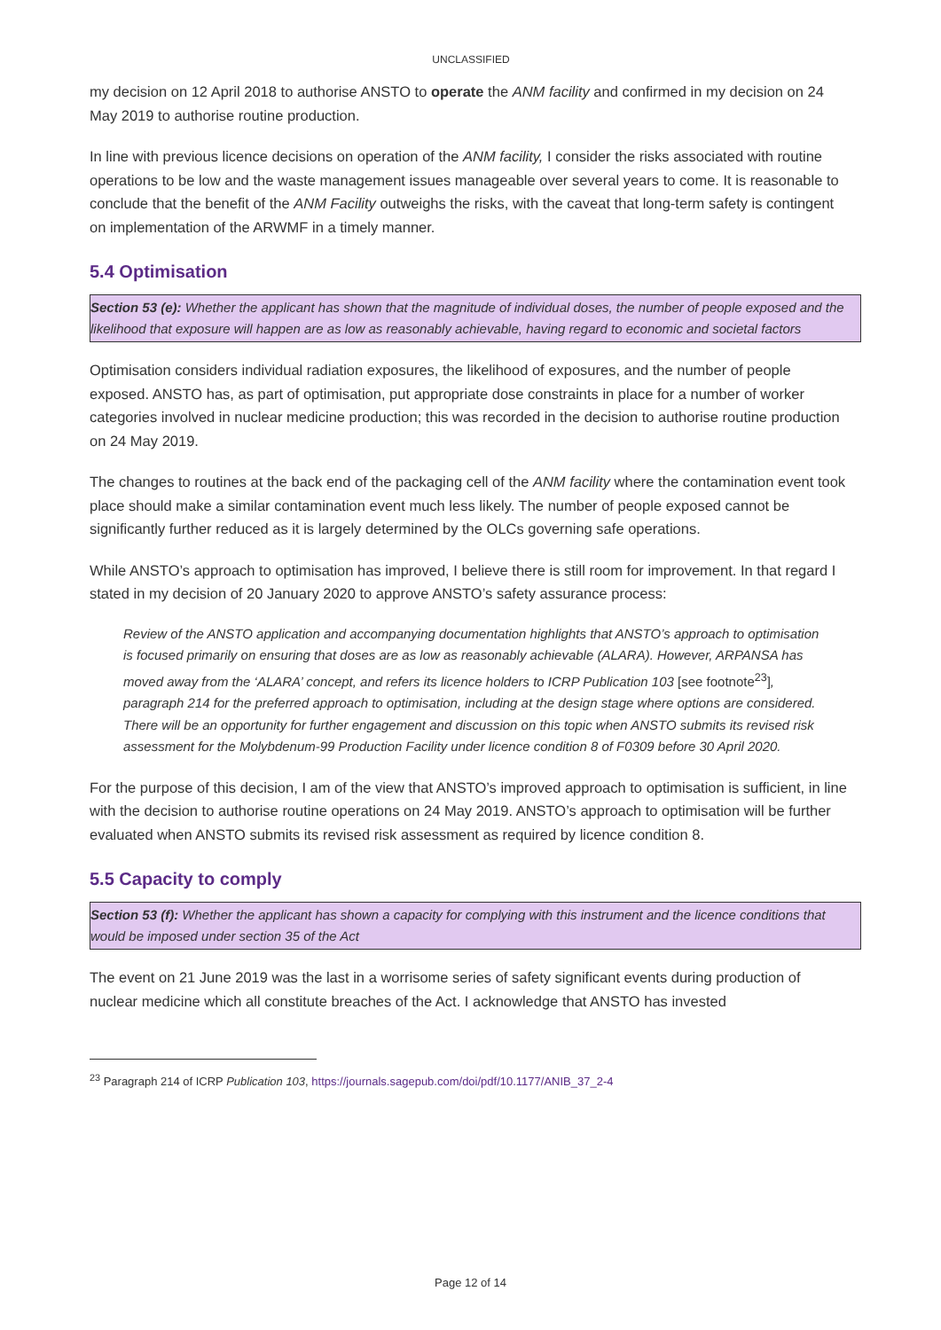UNCLASSIFIED
my decision on 12 April 2018 to authorise ANSTO to operate the ANM facility and confirmed in my decision on 24 May 2019 to authorise routine production.
In line with previous licence decisions on operation of the ANM facility, I consider the risks associated with routine operations to be low and the waste management issues manageable over several years to come. It is reasonable to conclude that the benefit of the ANM Facility outweighs the risks, with the caveat that long-term safety is contingent on implementation of the ARWMF in a timely manner.
5.4 Optimisation
Section 53 (e): Whether the applicant has shown that the magnitude of individual doses, the number of people exposed and the likelihood that exposure will happen are as low as reasonably achievable, having regard to economic and societal factors
Optimisation considers individual radiation exposures, the likelihood of exposures, and the number of people exposed. ANSTO has, as part of optimisation, put appropriate dose constraints in place for a number of worker categories involved in nuclear medicine production; this was recorded in the decision to authorise routine production on 24 May 2019.
The changes to routines at the back end of the packaging cell of the ANM facility where the contamination event took place should make a similar contamination event much less likely. The number of people exposed cannot be significantly further reduced as it is largely determined by the OLCs governing safe operations.
While ANSTO’s approach to optimisation has improved, I believe there is still room for improvement. In that regard I stated in my decision of 20 January 2020 to approve ANSTO’s safety assurance process:
Review of the ANSTO application and accompanying documentation highlights that ANSTO’s approach to optimisation is focused primarily on ensuring that doses are as low as reasonably achievable (ALARA). However, ARPANSA has moved away from the ‘ALARA’ concept, and refers its licence holders to ICRP Publication 103 [see footnote<sup>23</sup>], paragraph 214 for the preferred approach to optimisation, including at the design stage where options are considered. There will be an opportunity for further engagement and discussion on this topic when ANSTO submits its revised risk assessment for the Molybdenum-99 Production Facility under licence condition 8 of F0309 before 30 April 2020.
For the purpose of this decision, I am of the view that ANSTO’s improved approach to optimisation is sufficient, in line with the decision to authorise routine operations on 24 May 2019. ANSTO’s approach to optimisation will be further evaluated when ANSTO submits its revised risk assessment as required by licence condition 8.
5.5 Capacity to comply
Section 53 (f): Whether the applicant has shown a capacity for complying with this instrument and the licence conditions that would be imposed under section 35 of the Act
The event on 21 June 2019 was the last in a worrisome series of safety significant events during production of nuclear medicine which all constitute breaches of the Act. I acknowledge that ANSTO has invested
<sup>23</sup> Paragraph 214 of ICRP Publication 103, https://journals.sagepub.com/doi/pdf/10.1177/ANIB_37_2-4
Page 12 of 14